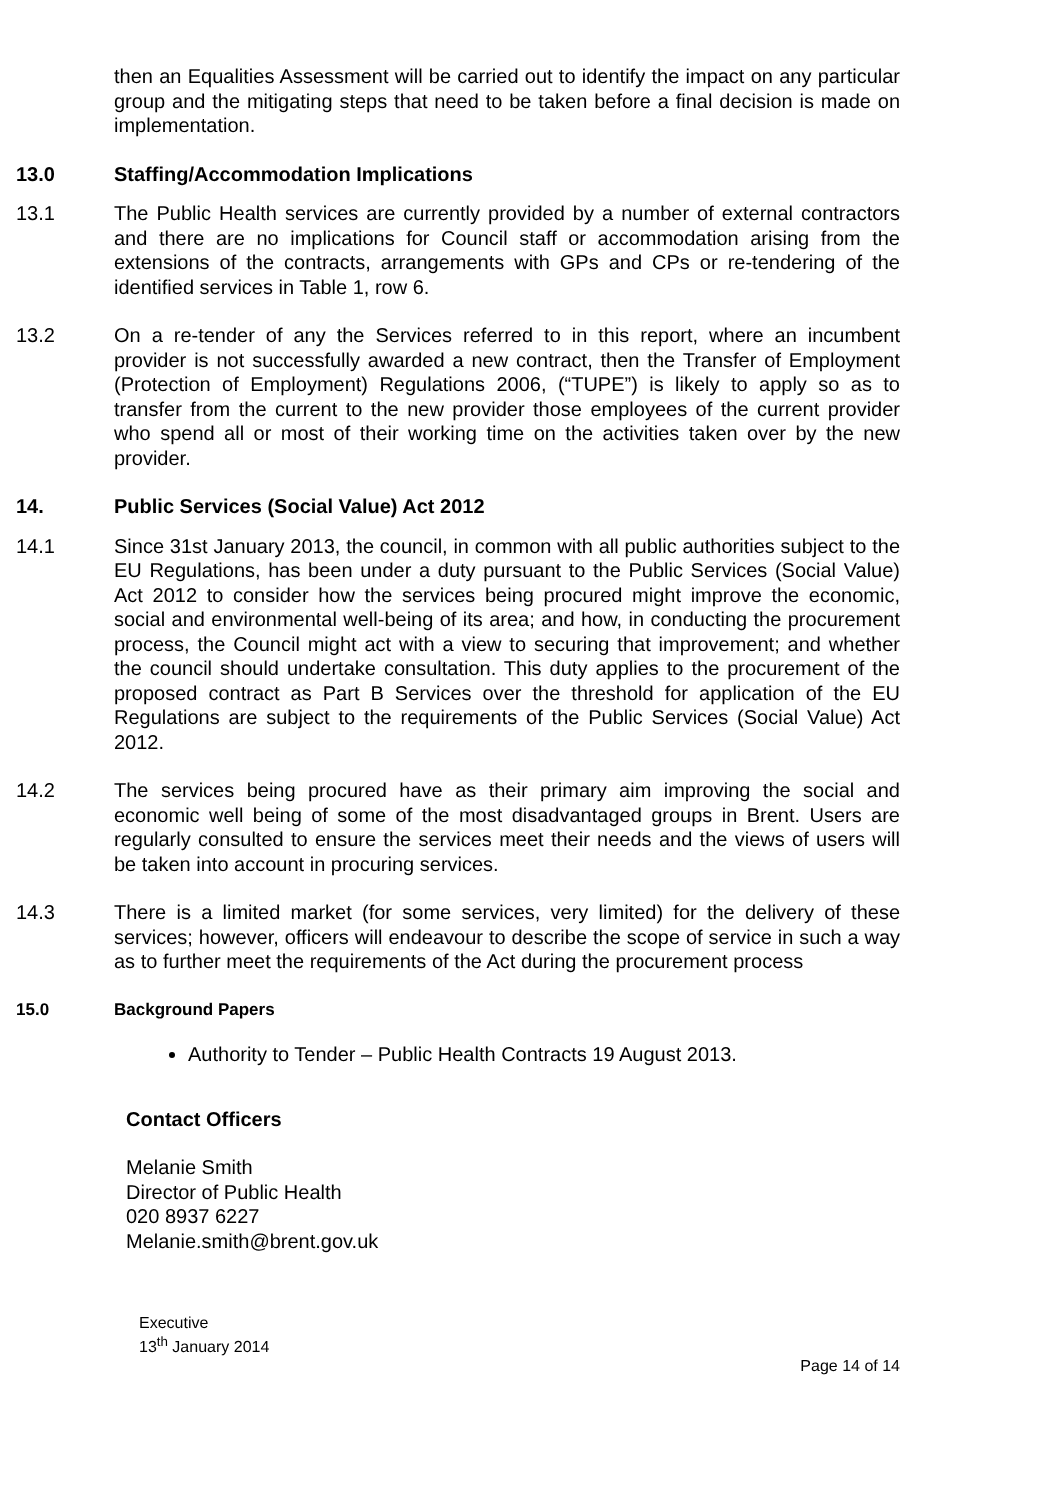then an Equalities Assessment will be carried out to identify the impact on any particular group and the mitigating steps that need to be taken before a final decision is made on implementation.
13.0 Staffing/Accommodation Implications
13.1 The Public Health services are currently provided by a number of external contractors and there are no implications for Council staff or accommodation arising from the extensions of the contracts, arrangements with GPs and CPs or re-tendering of the identified services in Table 1, row 6.
13.2 On a re-tender of any the Services referred to in this report, where an incumbent provider is not successfully awarded a new contract, then the Transfer of Employment (Protection of Employment) Regulations 2006, (“TUPE”) is likely to apply so as to transfer from the current to the new provider those employees of the current provider who spend all or most of their working time on the activities taken over by the new provider.
14. Public Services (Social Value) Act 2012
14.1 Since 31st January 2013, the council, in common with all public authorities subject to the EU Regulations, has been under a duty pursuant to the Public Services (Social Value) Act 2012 to consider how the services being procured might improve the economic, social and environmental well-being of its area; and how, in conducting the procurement process, the Council might act with a view to securing that improvement; and whether the council should undertake consultation. This duty applies to the procurement of the proposed contract as Part B Services over the threshold for application of the EU Regulations are subject to the requirements of the Public Services (Social Value) Act 2012.
14.2 The services being procured have as their primary aim improving the social and economic well being of some of the most disadvantaged groups in Brent. Users are regularly consulted to ensure the services meet their needs and the views of users will be taken into account in procuring services.
14.3 There is a limited market (for some services, very limited) for the delivery of these services; however, officers will endeavour to describe the scope of service in such a way as to further meet the requirements of the Act during the procurement process
15.0 Background Papers
Authority to Tender – Public Health Contracts 19 August 2013.
Contact Officers
Melanie Smith
Director of Public Health
020 8937 6227
Melanie.smith@brent.gov.uk
Executive
13<sup>th</sup> January 2014
Page 14 of 14